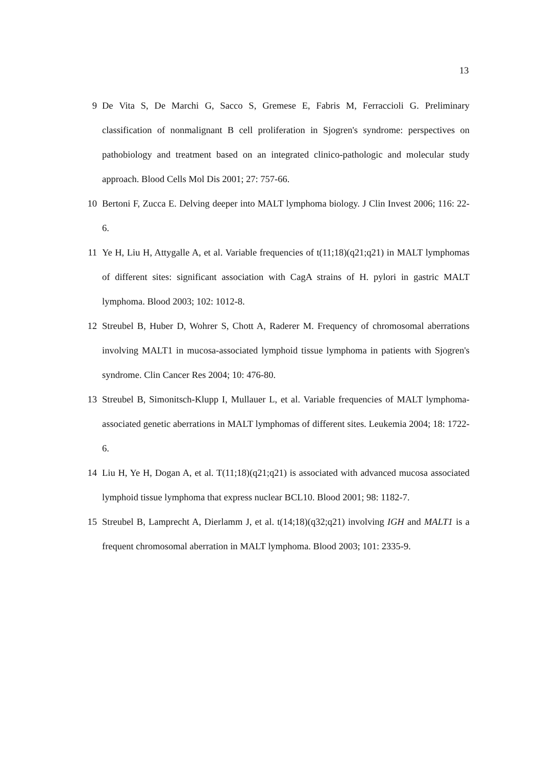13
9 De Vita S, De Marchi G, Sacco S, Gremese E, Fabris M, Ferraccioli G. Preliminary classification of nonmalignant B cell proliferation in Sjogren's syndrome: perspectives on pathobiology and treatment based on an integrated clinico-pathologic and molecular study approach. Blood Cells Mol Dis 2001; 27: 757-66.
10 Bertoni F, Zucca E. Delving deeper into MALT lymphoma biology. J Clin Invest 2006; 116: 22-6.
11 Ye H, Liu H, Attygalle A, et al. Variable frequencies of t(11;18)(q21;q21) in MALT lymphomas of different sites: significant association with CagA strains of H. pylori in gastric MALT lymphoma. Blood 2003; 102: 1012-8.
12 Streubel B, Huber D, Wohrer S, Chott A, Raderer M. Frequency of chromosomal aberrations involving MALT1 in mucosa-associated lymphoid tissue lymphoma in patients with Sjogren's syndrome. Clin Cancer Res 2004; 10: 476-80.
13 Streubel B, Simonitsch-Klupp I, Mullauer L, et al. Variable frequencies of MALT lymphoma-associated genetic aberrations in MALT lymphomas of different sites. Leukemia 2004; 18: 1722-6.
14 Liu H, Ye H, Dogan A, et al. T(11;18)(q21;q21) is associated with advanced mucosa associated lymphoid tissue lymphoma that express nuclear BCL10. Blood 2001; 98: 1182-7.
15 Streubel B, Lamprecht A, Dierlamm J, et al. t(14;18)(q32;q21) involving IGH and MALT1 is a frequent chromosomal aberration in MALT lymphoma. Blood 2003; 101: 2335-9.